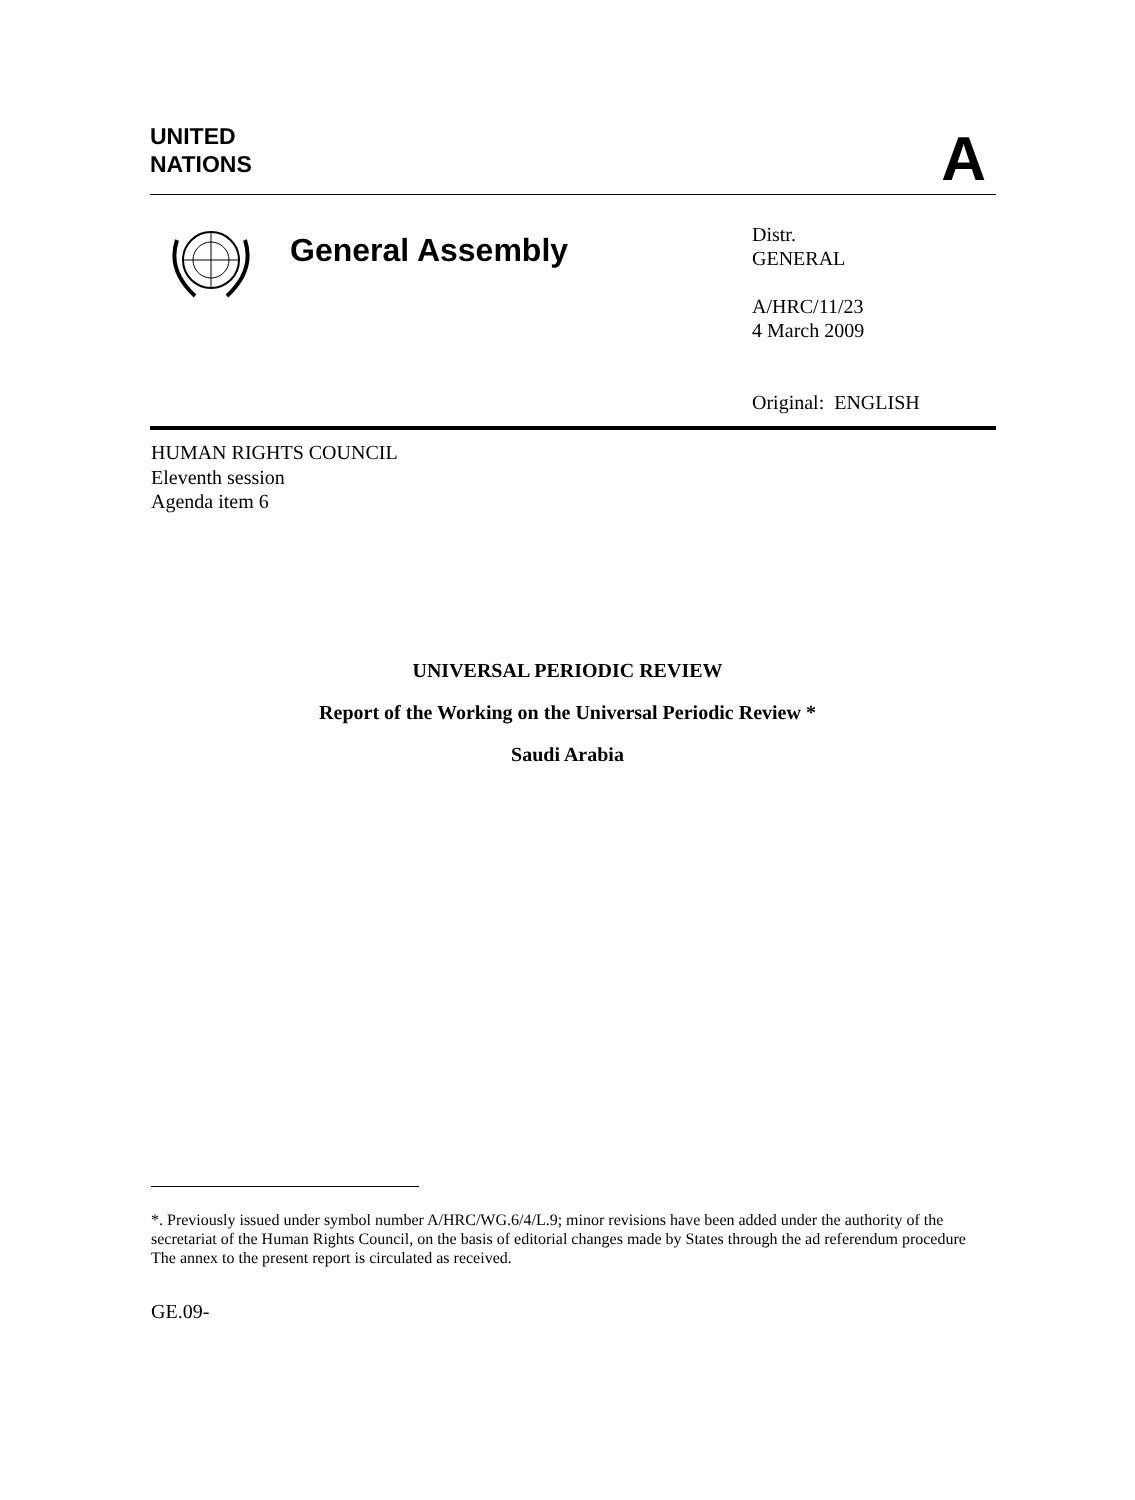UNITED
NATIONS
A
General Assembly
Distr.
GENERAL
A/HRC/11/23
4 March 2009
Original: ENGLISH
HUMAN RIGHTS COUNCIL
Eleventh session
Agenda item 6
UNIVERSAL PERIODIC REVIEW
Report of the Working on the Universal Periodic Review *
Saudi Arabia
*. Previously issued under symbol number A/HRC/WG.6/4/L.9; minor revisions have been added under the authority of the secretariat of the Human Rights Council, on the basis of editorial changes made by States through the ad referendum procedure The annex to the present report is circulated as received.
GE.09-